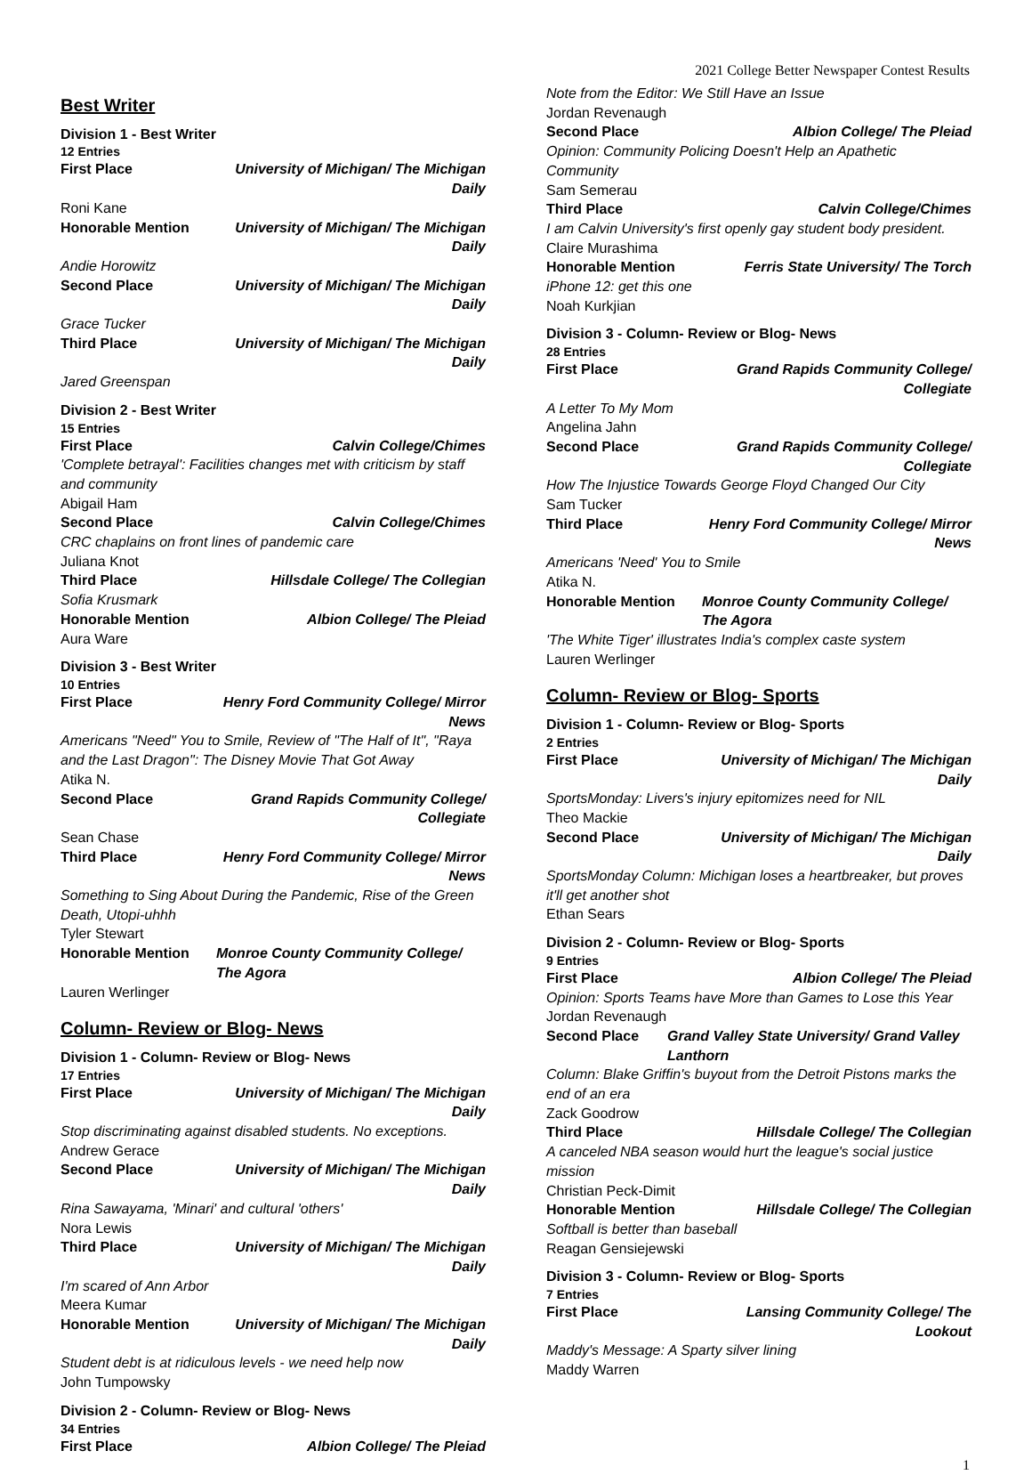2021 College Better Newspaper Contest Results
Best Writer
Division 1 - Best Writer
12 Entries
First Place University of Michigan/ The Michigan Daily
Roni Kane
Honorable Mention University of Michigan/ The Michigan Daily
Andie Horowitz
Second Place University of Michigan/ The Michigan Daily
Grace Tucker
Third Place University of Michigan/ The Michigan Daily
Jared Greenspan
Division 2 - Best Writer
15 Entries
First Place Calvin College/Chimes
'Complete betrayal': Facilities changes met with criticism by staff and community
Abigail Ham
Second Place Calvin College/Chimes
CRC chaplains on front lines of pandemic care
Juliana Knot
Third Place Hillsdale College/ The Collegian
Sofia Krusmark
Honorable Mention Albion College/ The Pleiad
Aura Ware
Division 3 - Best Writer
10 Entries
First Place Henry Ford Community College/ Mirror News
Americans "Need" You to Smile, Review of "The Half of It", "Raya and the Last Dragon": The Disney Movie That Got Away
Atika N.
Second Place Grand Rapids Community College/ Collegiate
Sean Chase
Third Place Henry Ford Community College/ Mirror News
Something to Sing About During the Pandemic, Rise of the Green Death, Utopi-uhhh
Tyler Stewart
Honorable Mention Monroe County Community College/
The Agora
Lauren Werlinger
Column- Review or Blog- News
Division 1 - Column- Review or Blog- News
17 Entries
First Place University of Michigan/ The Michigan Daily
Stop discriminating against disabled students. No exceptions.
Andrew Gerace
Second Place University of Michigan/ The Michigan Daily
Rina Sawayama, 'Minari' and cultural 'others'
Nora Lewis
Third Place University of Michigan/ The Michigan Daily
I'm scared of Ann Arbor
Meera Kumar
Honorable Mention University of Michigan/ The Michigan Daily
Student debt is at ridiculous levels - we need help now
John Tumpowsky
Division 2 - Column- Review or Blog- News
34 Entries
First Place Albion College/ The Pleiad
Note from the Editor: We Still Have an Issue
Jordan Revenaugh
Second Place Albion College/ The Pleiad
Opinion: Community Policing Doesn't Help an Apathetic Community
Sam Semerau
Third Place Calvin College/Chimes
I am Calvin University's first openly gay student body president.
Claire Murashima
Honorable Mention Ferris State University/ The Torch
iPhone 12: get this one
Noah Kurkjian
Division 3 - Column- Review or Blog- News
28 Entries
First Place Grand Rapids Community College/ Collegiate
A Letter To My Mom
Angelina Jahn
Second Place Grand Rapids Community College/ Collegiate
How The Injustice Towards George Floyd Changed Our City
Sam Tucker
Third Place Henry Ford Community College/ Mirror News
Americans 'Need' You to Smile
Atika N.
Honorable Mention Monroe County Community College/
The Agora
'The White Tiger' illustrates India's complex caste system
Lauren Werlinger
Column- Review or Blog- Sports
Division 1 - Column- Review or Blog- Sports
2 Entries
First Place University of Michigan/ The Michigan Daily
SportsMonday: Livers's injury epitomizes need for NIL
Theo Mackie
Second Place University of Michigan/ The Michigan Daily
SportsMonday Column: Michigan loses a heartbreaker, but proves it'll get another shot
Ethan Sears
Division 2 - Column- Review or Blog- Sports
9 Entries
First Place Albion College/ The Pleiad
Opinion: Sports Teams have More than Games to Lose this Year
Jordan Revenaugh
Second Place Grand Valley State University/ Grand Valley
Lanthorn
Column: Blake Griffin's buyout from the Detroit Pistons marks the end of an era
Zack Goodrow
Third Place Hillsdale College/ The Collegian
A canceled NBA season would hurt the league's social justice mission
Christian Peck-Dimit
Honorable Mention Hillsdale College/ The Collegian
Softball is better than baseball
Reagan Gensiejewski
Division 3 - Column- Review or Blog- Sports
7 Entries
First Place Lansing Community College/ The Lookout
Maddy's Message: A Sparty silver lining
Maddy Warren
1